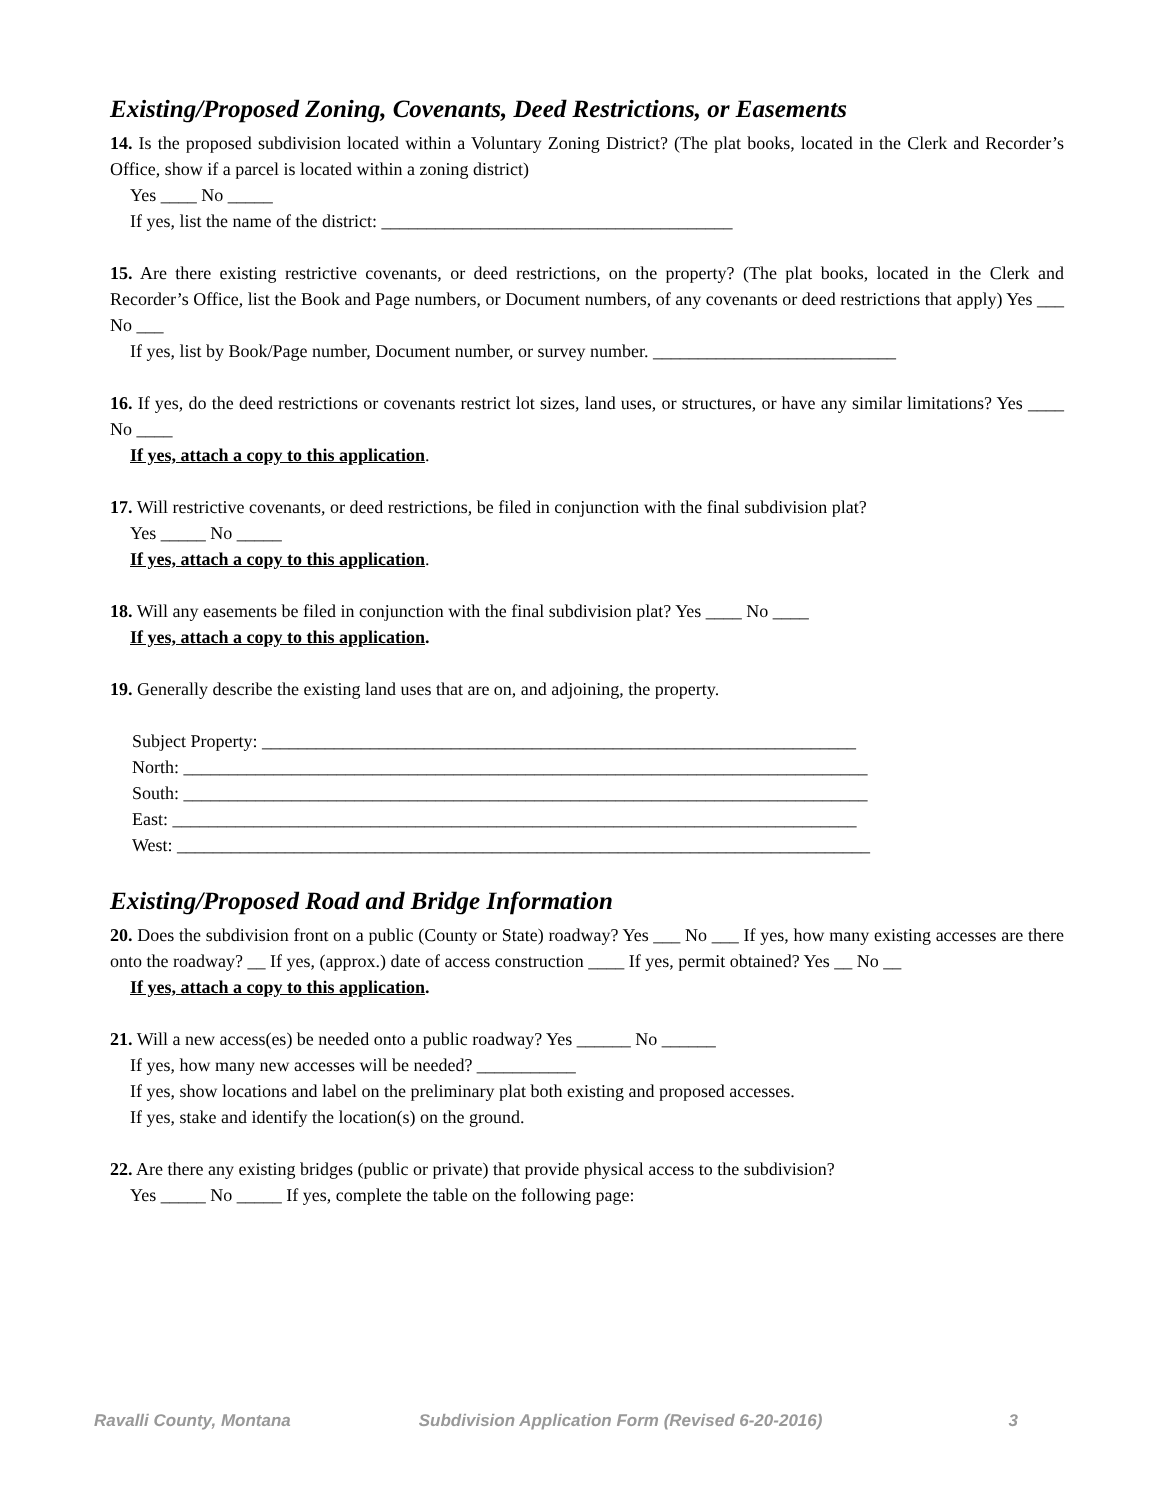Existing/Proposed Zoning, Covenants, Deed Restrictions, or Easements
14. Is the proposed subdivision located within a Voluntary Zoning District? (The plat books, located in the Clerk and Recorder’s Office, show if a parcel is located within a zoning district)
Yes ____ No _____
If yes, list the name of the district: _______________________________________
15. Are there existing restrictive covenants, or deed restrictions, on the property? (The plat books, located in the Clerk and Recorder’s Office, list the Book and Page numbers, or Document numbers, of any covenants or deed restrictions that apply) Yes ___ No ___
If yes, list by Book/Page number, Document number, or survey number. ___________________________
16. If yes, do the deed restrictions or covenants restrict lot sizes, land uses, or structures, or have any similar limitations? Yes ____ No ____
If yes, attach a copy to this application.
17. Will restrictive covenants, or deed restrictions, be filed in conjunction with the final subdivision plat?
Yes _____ No _____
If yes, attach a copy to this application.
18. Will any easements be filed in conjunction with the final subdivision plat? Yes ____ No ____
If yes, attach a copy to this application.
19. Generally describe the existing land uses that are on, and adjoining, the property.
Subject Property: __________________________________________________________________
North: ____________________________________________________________________________
South: ____________________________________________________________________________
East: ____________________________________________________________________________
West: _____________________________________________________________________________
Existing/Proposed Road and Bridge Information
20. Does the subdivision front on a public (County or State) roadway? Yes ___ No ___ If yes, how many existing accesses are there onto the roadway? __ If yes, (approx.) date of access construction ____ If yes, permit obtained? Yes __ No __
If yes, attach a copy to this application.
21. Will a new access(es) be needed onto a public roadway? Yes ______ No ______
If yes, how many new accesses will be needed? ___________
If yes, show locations and label on the preliminary plat both existing and proposed accesses.
If yes, stake and identify the location(s) on the ground.
22. Are there any existing bridges (public or private) that provide physical access to the subdivision?
Yes _____ No _____ If yes, complete the table on the following page:
Ravalli County, Montana Subdivision Application Form (Revised 6-20-2016) 3